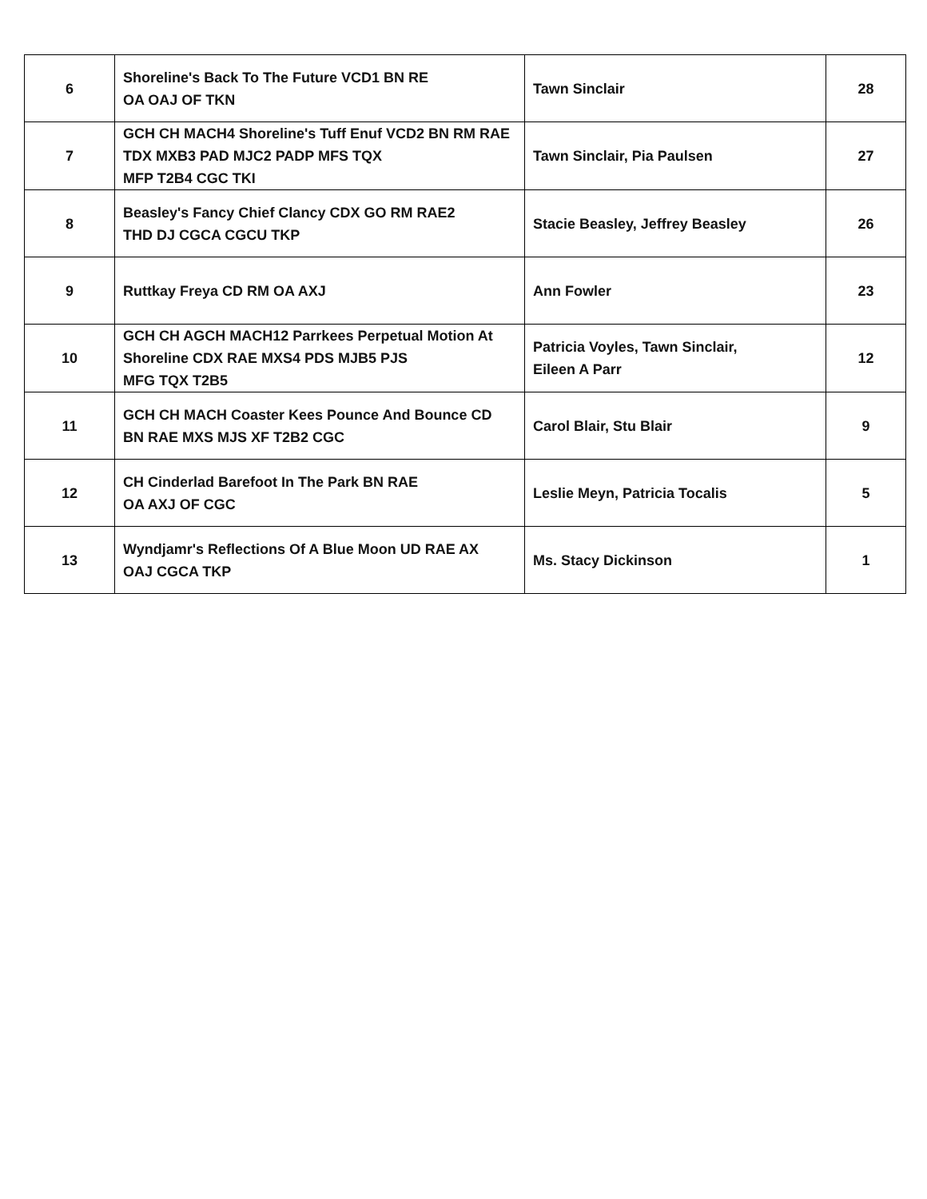| 6 | Shoreline's Back To The Future VCD1 BN RE OA OAJ OF TKN | Tawn Sinclair | 28 |
| 7 | GCH CH MACH4 Shoreline's Tuff Enuf VCD2 BN RM RAE TDX MXB3 PAD MJC2 PADP MFS TQX MFP T2B4 CGC TKI | Tawn Sinclair, Pia Paulsen | 27 |
| 8 | Beasley's Fancy Chief Clancy CDX GO RM RAE2 THD DJ CGCA CGCU TKP | Stacie Beasley, Jeffrey Beasley | 26 |
| 9 | Ruttkay Freya CD RM OA AXJ | Ann Fowler | 23 |
| 10 | GCH CH AGCH MACH12 Parrkees Perpetual Motion At Shoreline CDX RAE MXS4 PDS MJB5 PJS MFG TQX T2B5 | Patricia Voyles, Tawn Sinclair, Eileen A Parr | 12 |
| 11 | GCH CH MACH Coaster Kees Pounce And Bounce CD BN RAE MXS MJS XF T2B2 CGC | Carol Blair, Stu Blair | 9 |
| 12 | CH Cinderlad Barefoot In The Park BN RAE OA AXJ OF CGC | Leslie Meyn, Patricia Tocalis | 5 |
| 13 | Wyndjamr's Reflections Of A Blue Moon UD RAE AX OAJ CGCA TKP | Ms. Stacy Dickinson | 1 |